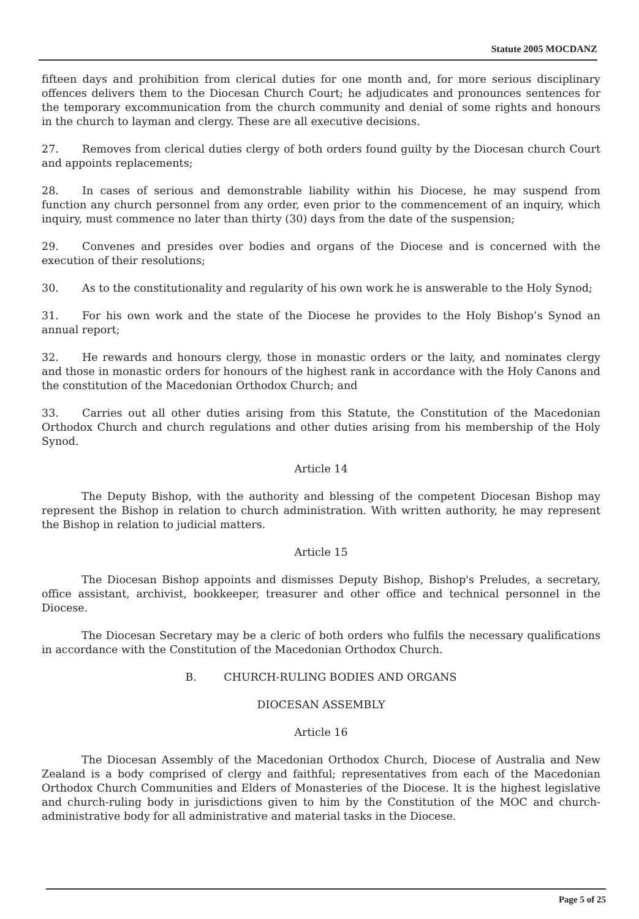Statute 2005 MOCDANZ
fifteen days and prohibition from clerical duties for one month and, for more serious disciplinary offences delivers them to the Diocesan Church Court; he adjudicates and pronounces sentences for the temporary excommunication from the church community and denial of some rights and honours in the church to layman and clergy. These are all executive decisions.
27. Removes from clerical duties clergy of both orders found guilty by the Diocesan church Court and appoints replacements;
28. In cases of serious and demonstrable liability within his Diocese, he may suspend from function any church personnel from any order, even prior to the commencement of an inquiry, which inquiry, must commence no later than thirty (30) days from the date of the suspension;
29. Convenes and presides over bodies and organs of the Diocese and is concerned with the execution of their resolutions;
30. As to the constitutionality and regularity of his own work he is answerable to the Holy Synod;
31. For his own work and the state of the Diocese he provides to the Holy Bishop’s Synod an annual report;
32. He rewards and honours clergy, those in monastic orders or the laity, and nominates clergy and those in monastic orders for honours of the highest rank in accordance with the Holy Canons and the constitution of the Macedonian Orthodox Church; and
33. Carries out all other duties arising from this Statute, the Constitution of the Macedonian Orthodox Church and church regulations and other duties arising from his membership of the Holy Synod.
Article 14
The Deputy Bishop, with the authority and blessing of the competent Diocesan Bishop may represent the Bishop in relation to church administration. With written authority, he may represent the Bishop in relation to judicial matters.
Article 15
The Diocesan Bishop appoints and dismisses Deputy Bishop, Bishop's Preludes, a secretary, office assistant, archivist, bookkeeper, treasurer and other office and technical personnel in the Diocese.
The Diocesan Secretary may be a cleric of both orders who fulfils the necessary qualifications in accordance with the Constitution of the Macedonian Orthodox Church.
B. CHURCH-RULING BODIES AND ORGANS
DIOCESAN ASSEMBLY
Article 16
The Diocesan Assembly of the Macedonian Orthodox Church, Diocese of Australia and New Zealand is a body comprised of clergy and faithful; representatives from each of the Macedonian Orthodox Church Communities and Elders of Monasteries of the Diocese. It is the highest legislative and church-ruling body in jurisdictions given to him by the Constitution of the MOC and church-administrative body for all administrative and material tasks in the Diocese.
Page 5 of 25